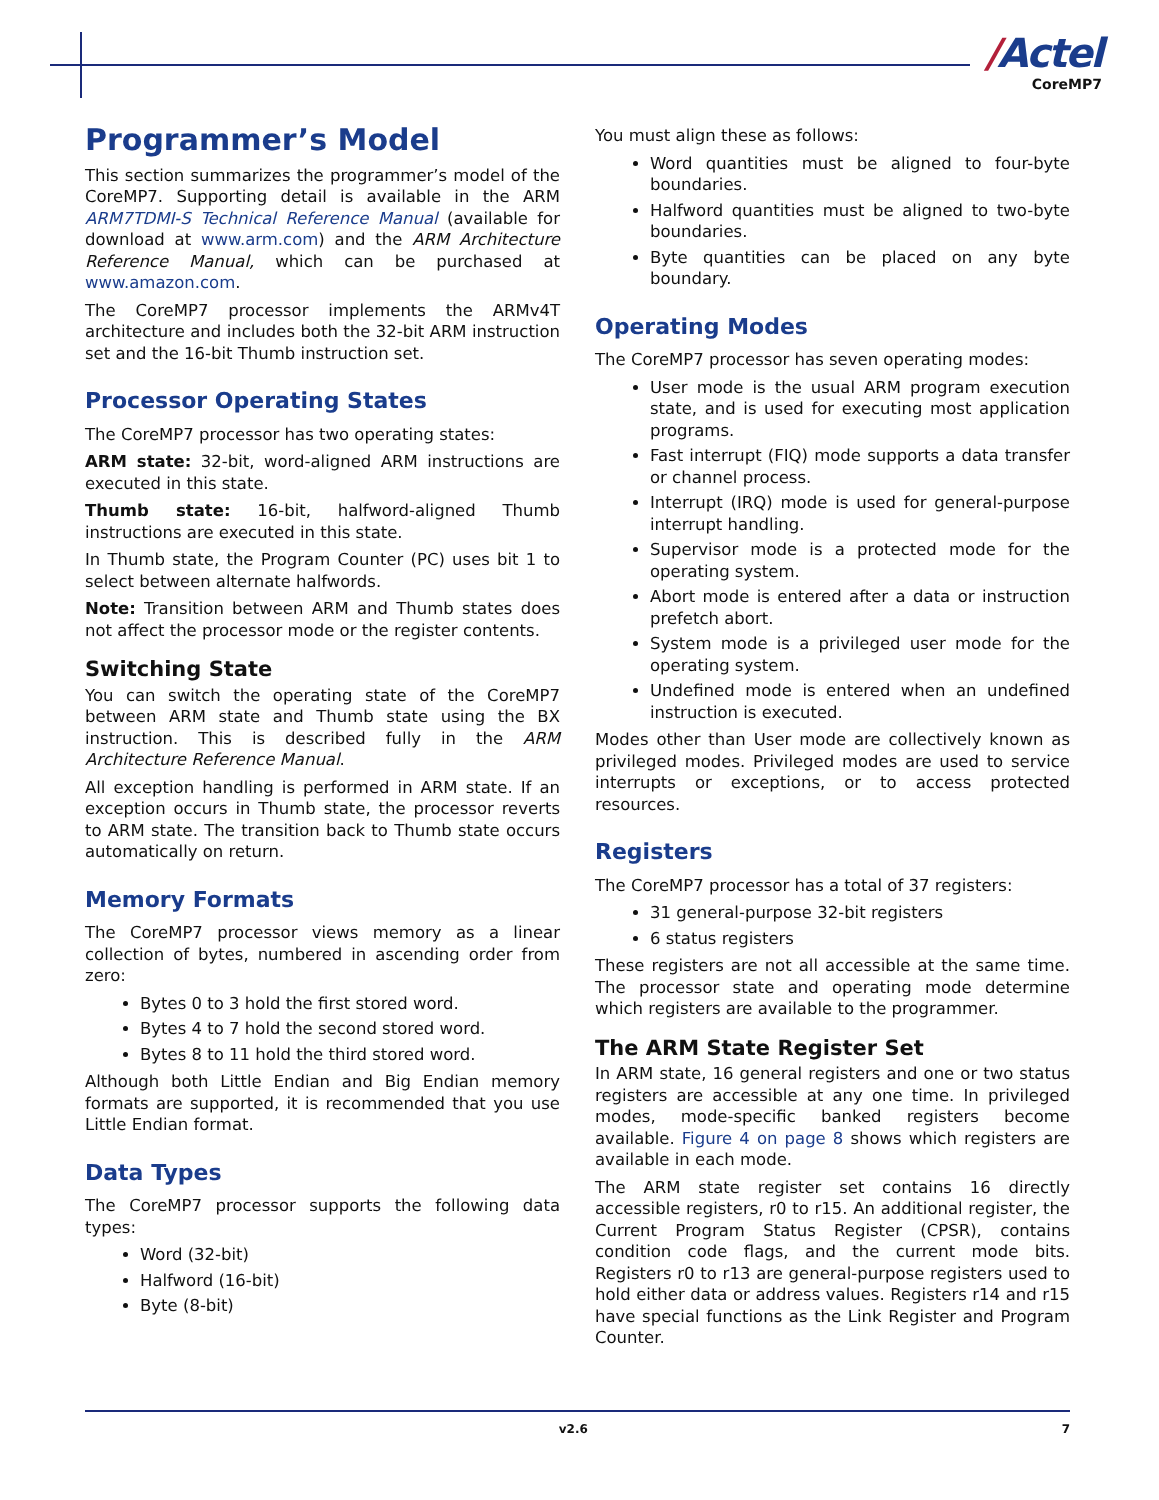/Actel
CoreMP7
Programmer’s Model
This section summarizes the programmer’s model of the CoreMP7. Supporting detail is available in the ARM ARM7TDMI-S Technical Reference Manual (available for download at www.arm.com) and the ARM Architecture Reference Manual, which can be purchased at www.amazon.com.
The CoreMP7 processor implements the ARMv4T architecture and includes both the 32-bit ARM instruction set and the 16-bit Thumb instruction set.
Processor Operating States
The CoreMP7 processor has two operating states:
ARM state: 32-bit, word-aligned ARM instructions are executed in this state.
Thumb state: 16-bit, halfword-aligned Thumb instructions are executed in this state.
In Thumb state, the Program Counter (PC) uses bit 1 to select between alternate halfwords.
Note: Transition between ARM and Thumb states does not affect the processor mode or the register contents.
Switching State
You can switch the operating state of the CoreMP7 between ARM state and Thumb state using the BX instruction. This is described fully in the ARM Architecture Reference Manual.
All exception handling is performed in ARM state. If an exception occurs in Thumb state, the processor reverts to ARM state. The transition back to Thumb state occurs automatically on return.
Memory Formats
The CoreMP7 processor views memory as a linear collection of bytes, numbered in ascending order from zero:
Bytes 0 to 3 hold the first stored word.
Bytes 4 to 7 hold the second stored word.
Bytes 8 to 11 hold the third stored word.
Although both Little Endian and Big Endian memory formats are supported, it is recommended that you use Little Endian format.
Data Types
The CoreMP7 processor supports the following data types:
Word (32-bit)
Halfword (16-bit)
Byte (8-bit)
You must align these as follows:
Word quantities must be aligned to four-byte boundaries.
Halfword quantities must be aligned to two-byte boundaries.
Byte quantities can be placed on any byte boundary.
Operating Modes
The CoreMP7 processor has seven operating modes:
User mode is the usual ARM program execution state, and is used for executing most application programs.
Fast interrupt (FIQ) mode supports a data transfer or channel process.
Interrupt (IRQ) mode is used for general-purpose interrupt handling.
Supervisor mode is a protected mode for the operating system.
Abort mode is entered after a data or instruction prefetch abort.
System mode is a privileged user mode for the operating system.
Undefined mode is entered when an undefined instruction is executed.
Modes other than User mode are collectively known as privileged modes. Privileged modes are used to service interrupts or exceptions, or to access protected resources.
Registers
The CoreMP7 processor has a total of 37 registers:
31 general-purpose 32-bit registers
6 status registers
These registers are not all accessible at the same time. The processor state and operating mode determine which registers are available to the programmer.
The ARM State Register Set
In ARM state, 16 general registers and one or two status registers are accessible at any one time. In privileged modes, mode-specific banked registers become available. Figure 4 on page 8 shows which registers are available in each mode.
The ARM state register set contains 16 directly accessible registers, r0 to r15. An additional register, the Current Program Status Register (CPSR), contains condition code flags, and the current mode bits. Registers r0 to r13 are general-purpose registers used to hold either data or address values. Registers r14 and r15 have special functions as the Link Register and Program Counter.
v2.6 7